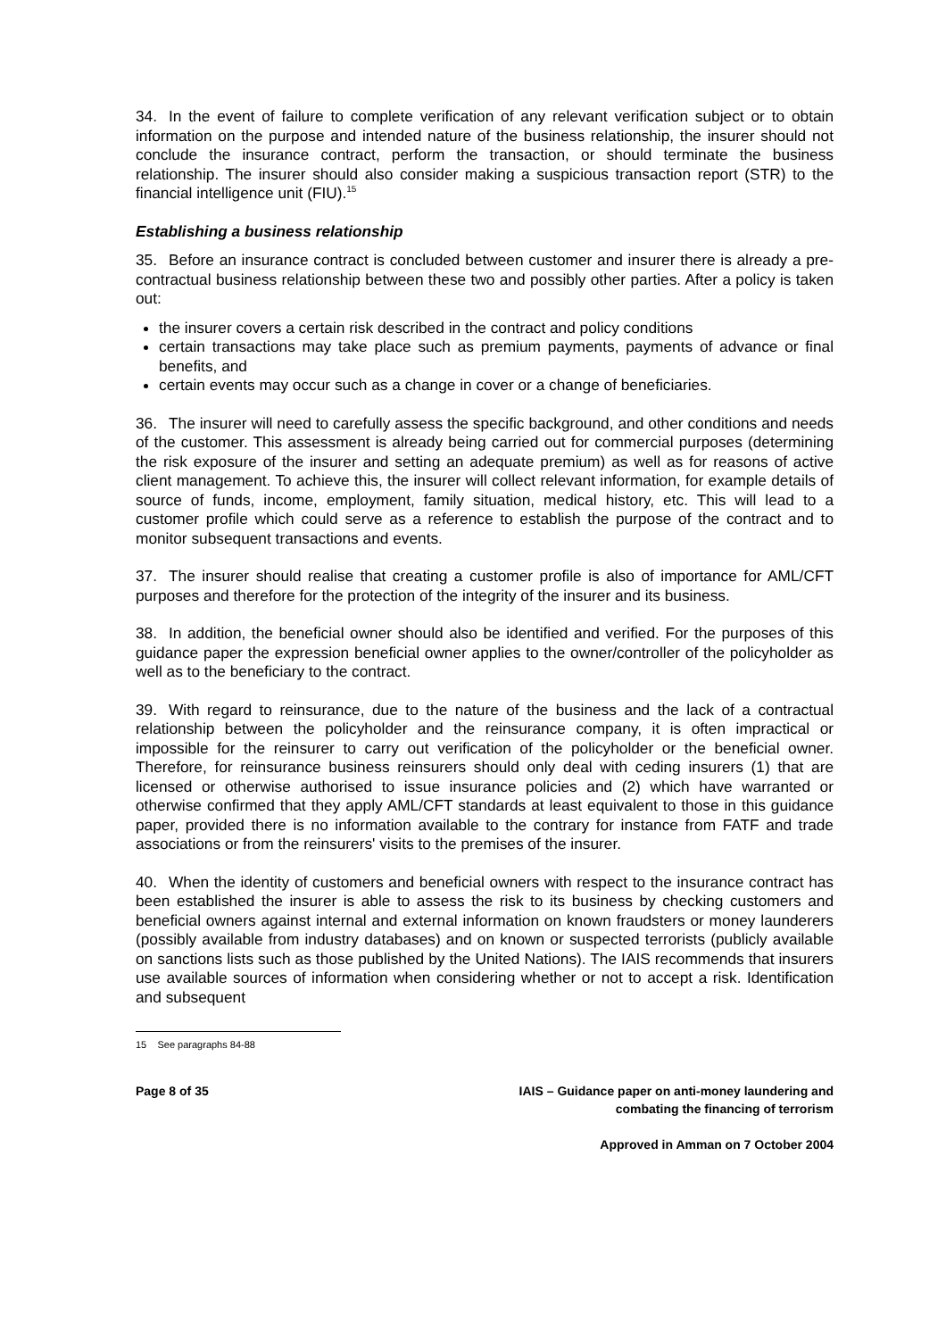34. In the event of failure to complete verification of any relevant verification subject or to obtain information on the purpose and intended nature of the business relationship, the insurer should not conclude the insurance contract, perform the transaction, or should terminate the business relationship. The insurer should also consider making a suspicious transaction report (STR) to the financial intelligence unit (FIU).<sup>15</sup>
Establishing a business relationship
35. Before an insurance contract is concluded between customer and insurer there is already a pre-contractual business relationship between these two and possibly other parties. After a policy is taken out:
the insurer covers a certain risk described in the contract and policy conditions
certain transactions may take place such as premium payments, payments of advance or final benefits, and
certain events may occur such as a change in cover or a change of beneficiaries.
36. The insurer will need to carefully assess the specific background, and other conditions and needs of the customer. This assessment is already being carried out for commercial purposes (determining the risk exposure of the insurer and setting an adequate premium) as well as for reasons of active client management. To achieve this, the insurer will collect relevant information, for example details of source of funds, income, employment, family situation, medical history, etc. This will lead to a customer profile which could serve as a reference to establish the purpose of the contract and to monitor subsequent transactions and events.
37. The insurer should realise that creating a customer profile is also of importance for AML/CFT purposes and therefore for the protection of the integrity of the insurer and its business.
38. In addition, the beneficial owner should also be identified and verified. For the purposes of this guidance paper the expression beneficial owner applies to the owner/controller of the policyholder as well as to the beneficiary to the contract.
39. With regard to reinsurance, due to the nature of the business and the lack of a contractual relationship between the policyholder and the reinsurance company, it is often impractical or impossible for the reinsurer to carry out verification of the policyholder or the beneficial owner. Therefore, for reinsurance business reinsurers should only deal with ceding insurers (1) that are licensed or otherwise authorised to issue insurance policies and (2) which have warranted or otherwise confirmed that they apply AML/CFT standards at least equivalent to those in this guidance paper, provided there is no information available to the contrary for instance from FATF and trade associations or from the reinsurers' visits to the premises of the insurer.
40. When the identity of customers and beneficial owners with respect to the insurance contract has been established the insurer is able to assess the risk to its business by checking customers and beneficial owners against internal and external information on known fraudsters or money launderers (possibly available from industry databases) and on known or suspected terrorists (publicly available on sanctions lists such as those published by the United Nations). The IAIS recommends that insurers use available sources of information when considering whether or not to accept a risk. Identification and subsequent
15 See paragraphs 84-88
Page 8 of 35 IAIS – Guidance paper on anti-money laundering and
combating the financing of terrorism
Approved in Amman on 7 October 2004